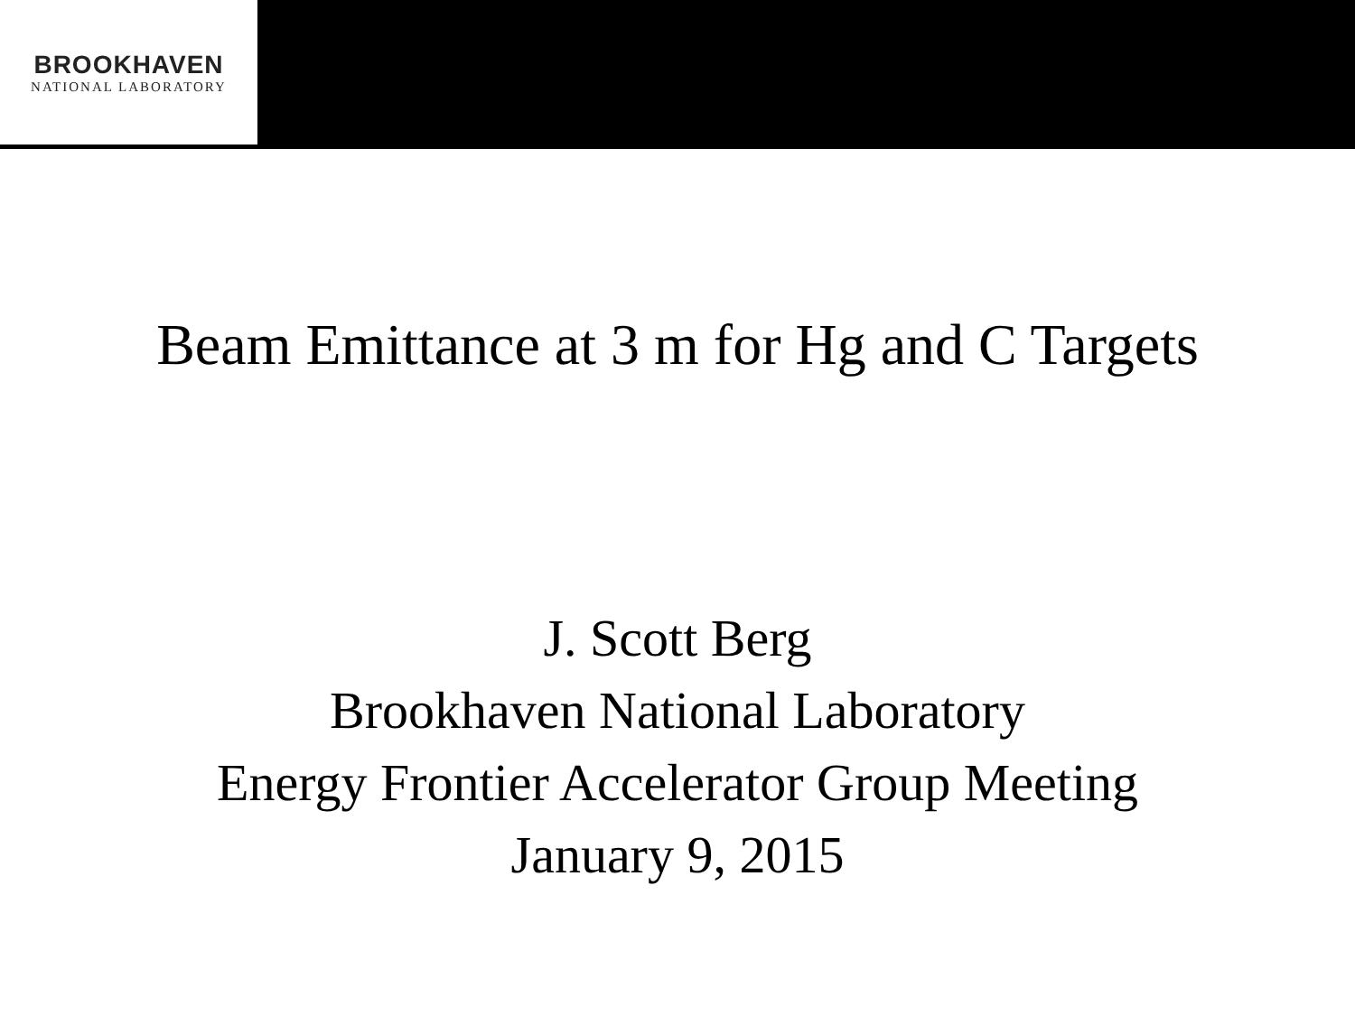BROOKHAVEN
NATIONAL LABORATORY
Beam Emittance at 3 m for Hg and C Targets
J. Scott Berg
Brookhaven National Laboratory
Energy Frontier Accelerator Group Meeting
January 9, 2015